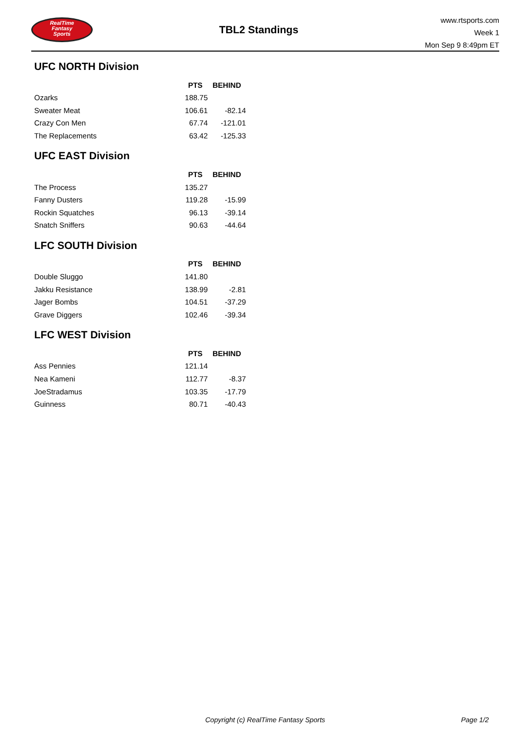RealTime
Fantasy
Sports
TBL2 Standings
www.rtsports.com
Week 1
Mon Sep 9 8:49pm ET
UFC NORTH Division
| | PTS | BEHIND |
| --- | --- | --- |
| Ozarks | 188.75 | |
| Sweater Meat | 106.61 | -82.14 |
| Crazy Con Men | 67.74 | -121.01 |
| The Replacements | 63.42 | -125.33 |
UFC EAST Division
| | PTS | BEHIND |
| --- | --- | --- |
| The Process | 135.27 | |
| Fanny Dusters | 119.28 | -15.99 |
| Rockin Squatches | 96.13 | -39.14 |
| Snatch Sniffers | 90.63 | -44.64 |
LFC SOUTH Division
| | PTS | BEHIND |
| --- | --- | --- |
| Double Sluggo | 141.80 | |
| Jakku Resistance | 138.99 | -2.81 |
| Jager Bombs | 104.51 | -37.29 |
| Grave Diggers | 102.46 | -39.34 |
LFC WEST Division
| | PTS | BEHIND |
| --- | --- | --- |
| Ass Pennies | 121.14 | |
| Nea Kameni | 112.77 | -8.37 |
| JoeStradamus | 103.35 | -17.79 |
| Guinness | 80.71 | -40.43 |
Copyright (c) RealTime Fantasy Sports Page 1/2